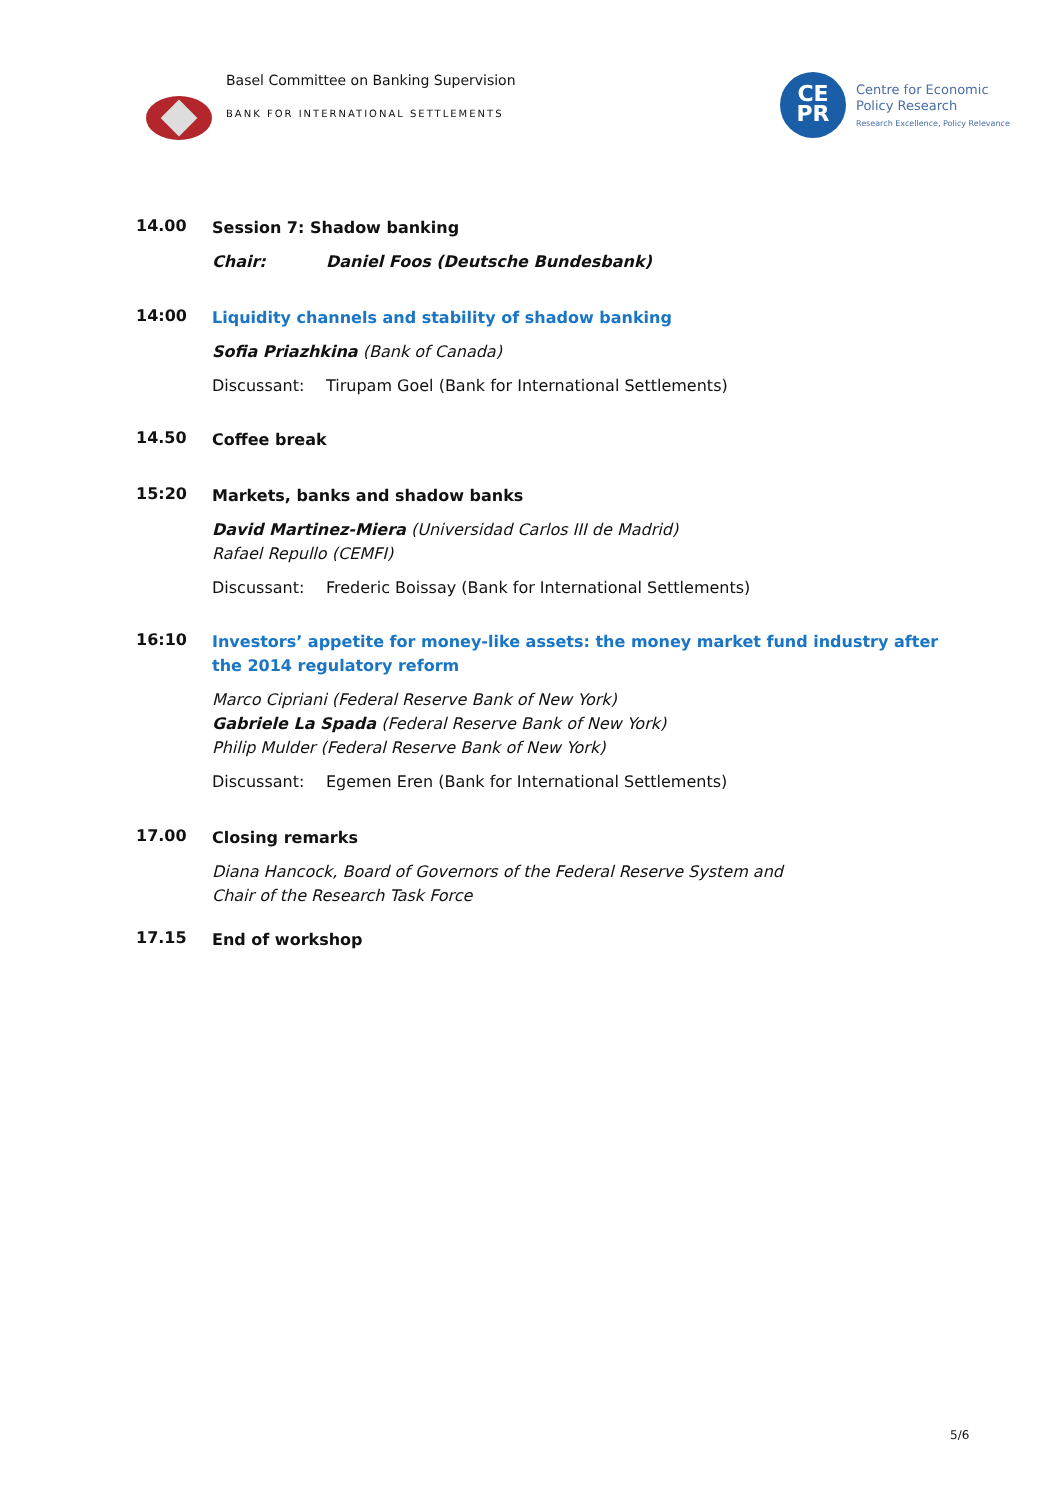Basel Committee on Banking Supervision
BANK FOR INTERNATIONAL SETTLEMENTS
CE
PR
Centre for Economic
Policy Research
Research Excellence, Policy Relevance
14.00
Session 7: Shadow banking
Chair: Daniel Foos (Deutsche Bundesbank)
14:00
Liquidity channels and stability of shadow banking
Sofia Priazhkina (Bank of Canada)
Discussant: Tirupam Goel (Bank for International Settlements)
14.50
Coffee break
15:20
Markets, banks and shadow banks
David Martinez-Miera (Universidad Carlos III de Madrid)
Rafael Repullo (CEMFI)
Discussant: Frederic Boissay (Bank for International Settlements)
16:10
Investors’ appetite for money-like assets: the money market fund industry after the 2014 regulatory reform
Marco Cipriani (Federal Reserve Bank of New York)
Gabriele La Spada (Federal Reserve Bank of New York)
Philip Mulder (Federal Reserve Bank of New York)
Discussant: Egemen Eren (Bank for International Settlements)
17.00
Closing remarks
Diana Hancock, Board of Governors of the Federal Reserve System and
Chair of the Research Task Force
17.15
End of workshop
5/6